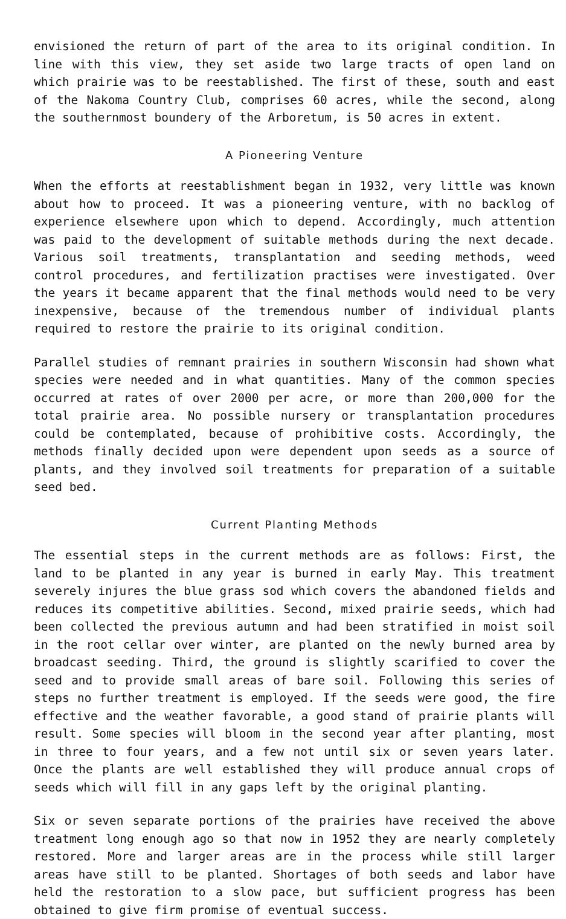envisioned the return of part of the area to its original condition. In line with this view, they set aside two large tracts of open land on which prairie was to be reestablished. The first of these, south and east of the Nakoma Country Club, comprises 60 acres, while the second, along the southernmost boundery of the Arboretum, is 50 acres in extent.
A Pioneering Venture
When the efforts at reestablishment began in 1932, very little was known about how to proceed. It was a pioneering venture, with no backlog of experience elsewhere upon which to depend. Accordingly, much attention was paid to the development of suitable methods during the next decade. Various soil treatments, transplantation and seeding methods, weed control procedures, and fertilization practises were investigated. Over the years it became apparent that the final methods would need to be very inexpensive, because of the tremendous number of individual plants required to restore the prairie to its original condition.
Parallel studies of remnant prairies in southern Wisconsin had shown what species were needed and in what quantities. Many of the common species occurred at rates of over 2000 per acre, or more than 200,000 for the total prairie area. No possible nursery or transplantation procedures could be contemplated, because of prohibitive costs. Accordingly, the methods finally decided upon were dependent upon seeds as a source of plants, and they involved soil treatments for preparation of a suitable seed bed.
Current Planting Methods
The essential steps in the current methods are as follows: First, the land to be planted in any year is burned in early May. This treatment severely injures the blue grass sod which covers the abandoned fields and reduces its competitive abilities. Second, mixed prairie seeds, which had been collected the previous autumn and had been stratified in moist soil in the root cellar over winter, are planted on the newly burned area by broadcast seeding. Third, the ground is slightly scarified to cover the seed and to provide small areas of bare soil. Following this series of steps no further treatment is employed. If the seeds were good, the fire effective and the weather favorable, a good stand of prairie plants will result. Some species will bloom in the second year after planting, most in three to four years, and a few not until six or seven years later. Once the plants are well established they will produce annual crops of seeds which will fill in any gaps left by the original planting.
Six or seven separate portions of the prairies have received the above treatment long enough ago so that now in 1952 they are nearly completely restored. More and larger areas are in the process while still larger areas have still to be planted. Shortages of both seeds and labor have held the restoration to a slow pace, but sufficient progress has been obtained to give firm promise of eventual success.